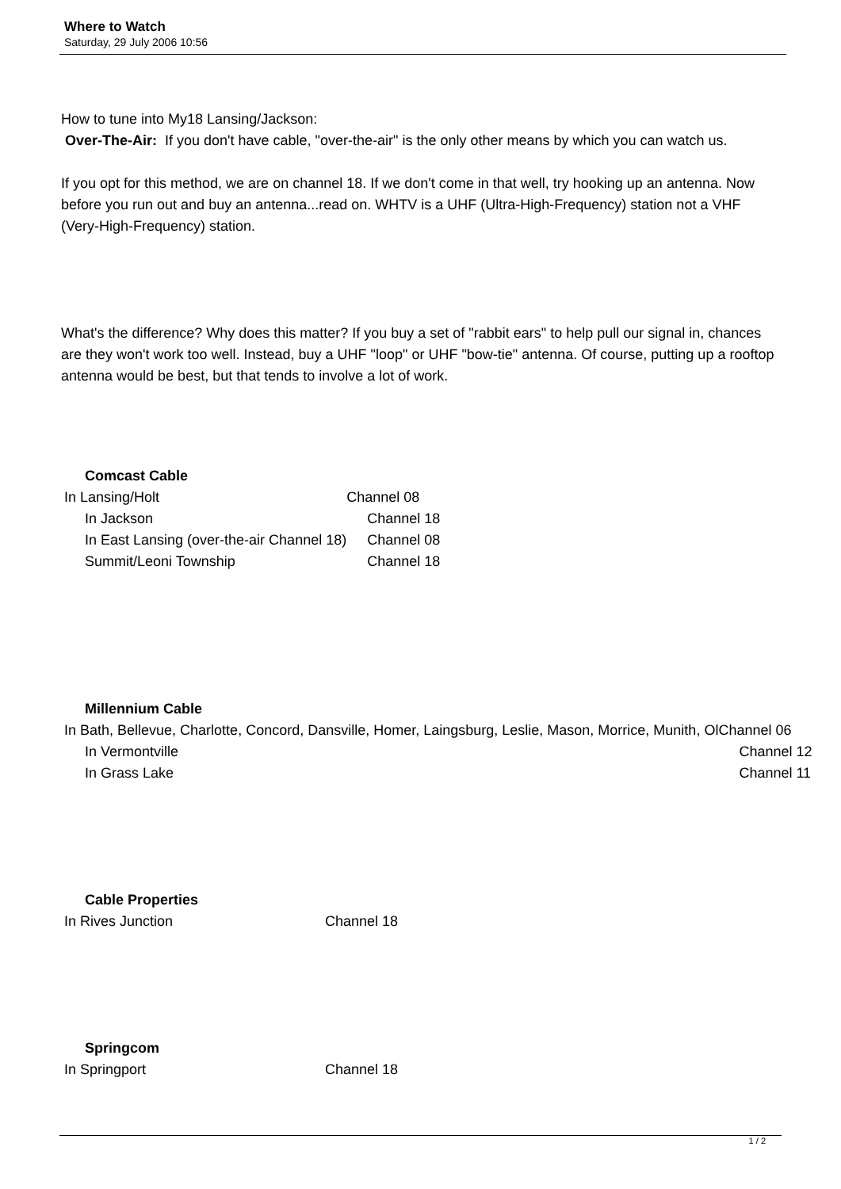Where to Watch
Saturday, 29 July 2006 10:56
How to tune into My18 Lansing/Jackson:
Over-The-Air: If you don't have cable, "over-the-air" is the only other means by which you can watch us.
If you opt for this method, we are on channel 18. If we don't come in that well, try hooking up an antenna. Now before you run out and buy an antenna...read on. WHTV is a UHF (Ultra-High-Frequency) station not a VHF (Very-High-Frequency) station.
What's the difference? Why does this matter? If you buy a set of "rabbit ears" to help pull our signal in, chances are they won't work too well. Instead, buy a UHF "loop" or UHF "bow-tie" antenna. Of course, putting up a rooftop antenna would be best, but that tends to involve a lot of work.
Comcast Cable
| In Lansing/Holt | Channel 08 |
| In Jackson | Channel 18 |
| In East Lansing (over-the-air Channel 18) | Channel 08 |
| Summit/Leoni Township | Channel 18 |
Millennium Cable
| In Bath, Bellevue, Charlotte, Concord, Dansville, Homer, Laingsburg, Leslie, Mason, Morrice, Munith, Ol | Channel 06 |
| In Vermontville | Channel 12 |
| In Grass Lake | Channel 11 |
Cable Properties
| In Rives Junction | Channel 18 |
Springcom
| In Springport | Channel 18 |
1 / 2